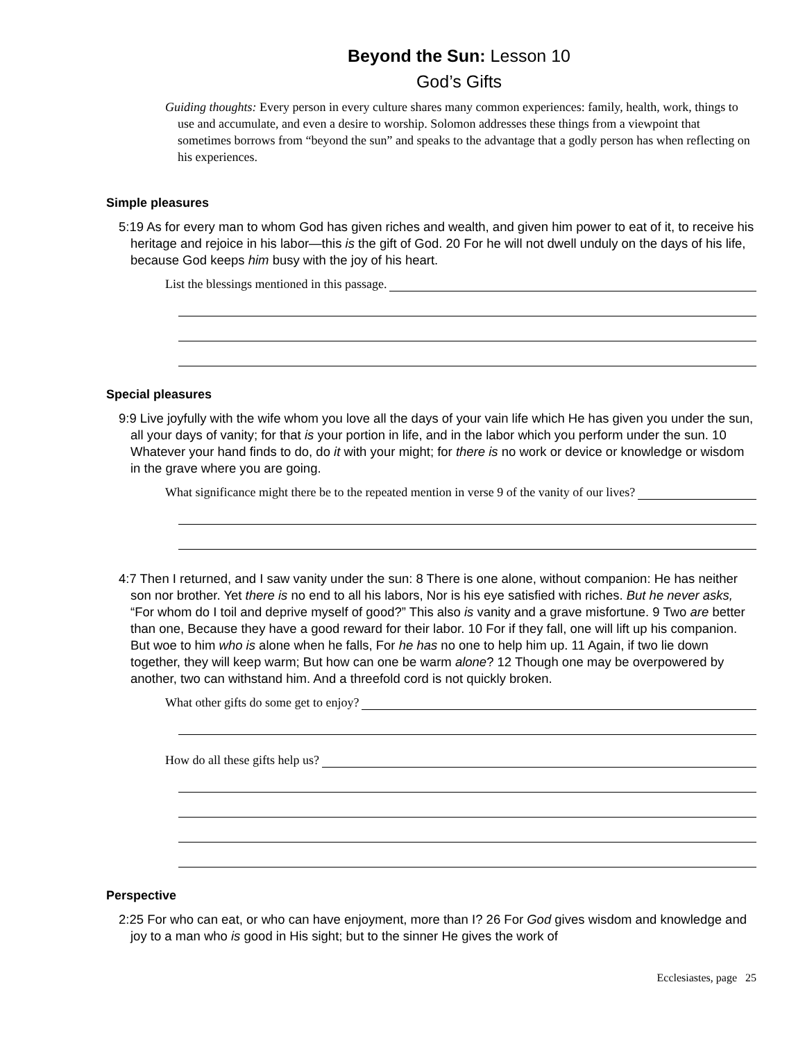Beyond the Sun: Lesson 10
God’s Gifts
Guiding thoughts: Every person in every culture shares many common experiences: family, health, work, things to use and accumulate, and even a desire to worship. Solomon addresses these things from a viewpoint that sometimes borrows from “beyond the sun” and speaks to the advantage that a godly person has when reflecting on his experiences.
Simple pleasures
5:19 As for every man to whom God has given riches and wealth, and given him power to eat of it, to receive his heritage and rejoice in his labor—this is the gift of God. 20 For he will not dwell unduly on the days of his life, because God keeps him busy with the joy of his heart.
List the blessings mentioned in this passage.
Special pleasures
9:9 Live joyfully with the wife whom you love all the days of your vain life which He has given you under the sun, all your days of vanity; for that is your portion in life, and in the labor which you perform under the sun. 10 Whatever your hand finds to do, do it with your might; for there is no work or device or knowledge or wisdom in the grave where you are going.
What significance might there be to the repeated mention in verse 9 of the vanity of our lives?
4:7 Then I returned, and I saw vanity under the sun: 8 There is one alone, without companion: He has neither son nor brother. Yet there is no end to all his labors, Nor is his eye satisfied with riches. But he never asks, “For whom do I toil and deprive myself of good?” This also is vanity and a grave misfortune. 9 Two are better than one, Because they have a good reward for their labor. 10 For if they fall, one will lift up his companion. But woe to him who is alone when he falls, For he has no one to help him up. 11 Again, if two lie down together, they will keep warm; But how can one be warm alone? 12 Though one may be overpowered by another, two can withstand him. And a threefold cord is not quickly broken.
What other gifts do some get to enjoy?
How do all these gifts help us?
Perspective
2:25 For who can eat, or who can have enjoyment, more than I? 26 For God gives wisdom and knowledge and joy to a man who is good in His sight; but to the sinner He gives the work of
Ecclesiastes, page 25